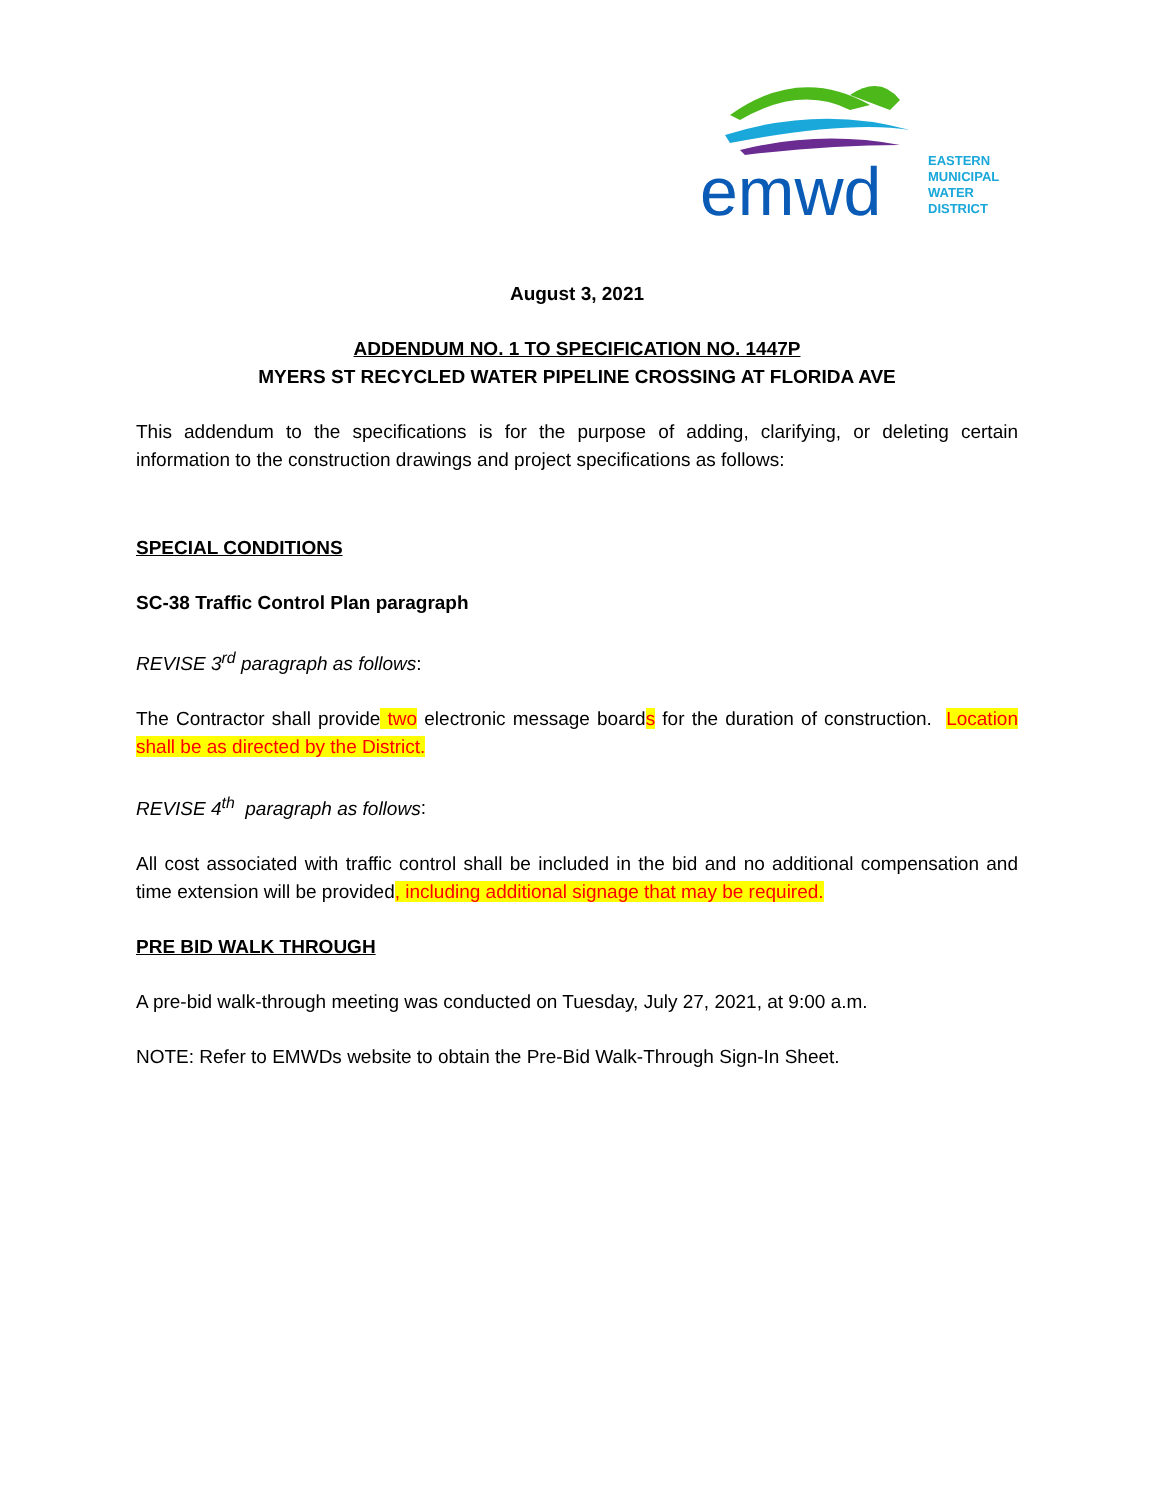emwd
EASTERN
MUNICIPAL
WATER
DISTRICT
August 3, 2021
ADDENDUM NO. 1 TO SPECIFICATION NO. 1447P
MYERS ST RECYCLED WATER PIPELINE CROSSING AT FLORIDA AVE
This addendum to the specifications is for the purpose of adding, clarifying, or deleting certain information to the construction drawings and project specifications as follows:
SPECIAL CONDITIONS
SC-38 Traffic Control Plan paragraph
REVISE 3<sup>rd</sup> paragraph as follows:
The Contractor shall provide two electronic message boards for the duration of construction. Location shall be as directed by the District.
REVISE 4<sup>th</sup> paragraph as follows:
All cost associated with traffic control shall be included in the bid and no additional compensation and time extension will be provided, including additional signage that may be required.
PRE BID WALK THROUGH
A pre-bid walk-through meeting was conducted on Tuesday, July 27, 2021, at 9:00 a.m.
NOTE: Refer to EMWDs website to obtain the Pre-Bid Walk-Through Sign-In Sheet.